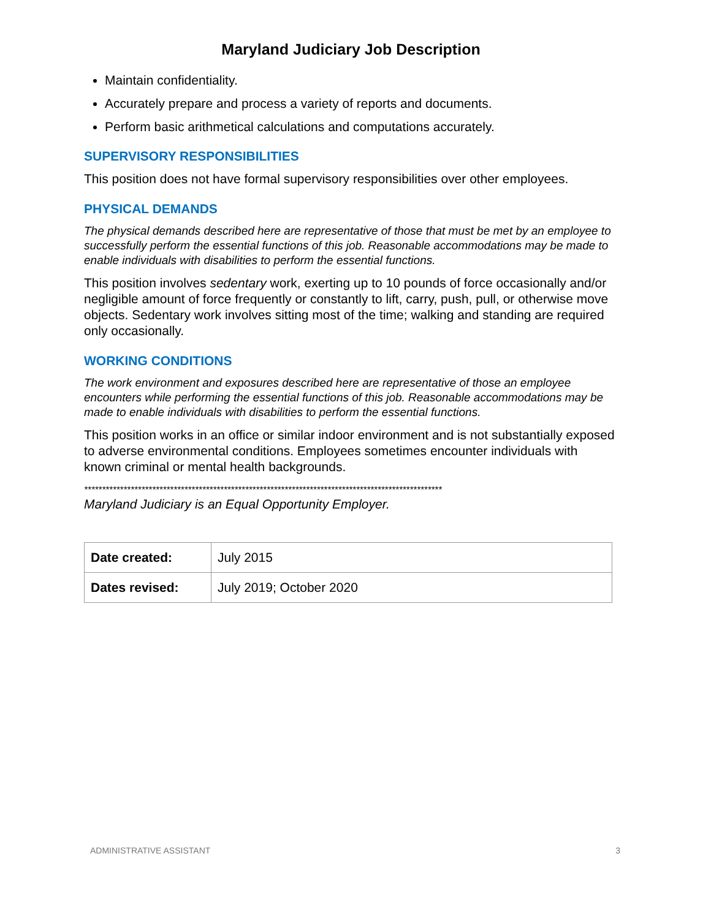Maryland Judiciary Job Description
Maintain confidentiality.
Accurately prepare and process a variety of reports and documents.
Perform basic arithmetical calculations and computations accurately.
SUPERVISORY RESPONSIBILITIES
This position does not have formal supervisory responsibilities over other employees.
PHYSICAL DEMANDS
The physical demands described here are representative of those that must be met by an employee to successfully perform the essential functions of this job. Reasonable accommodations may be made to enable individuals with disabilities to perform the essential functions.
This position involves sedentary work, exerting up to 10 pounds of force occasionally and/or negligible amount of force frequently or constantly to lift, carry, push, pull, or otherwise move objects. Sedentary work involves sitting most of the time; walking and standing are required only occasionally.
WORKING CONDITIONS
The work environment and exposures described here are representative of those an employee encounters while performing the essential functions of this job. Reasonable accommodations may be made to enable individuals with disabilities to perform the essential functions.
This position works in an office or similar indoor environment and is not substantially exposed to adverse environmental conditions. Employees sometimes encounter individuals with known criminal or mental health backgrounds.
****************************************************************************************************
Maryland Judiciary is an Equal Opportunity Employer.
| Date created: | July 2015 |
| Dates revised: | July 2019; October 2020 |
ADMINISTRATIVE ASSISTANT 3